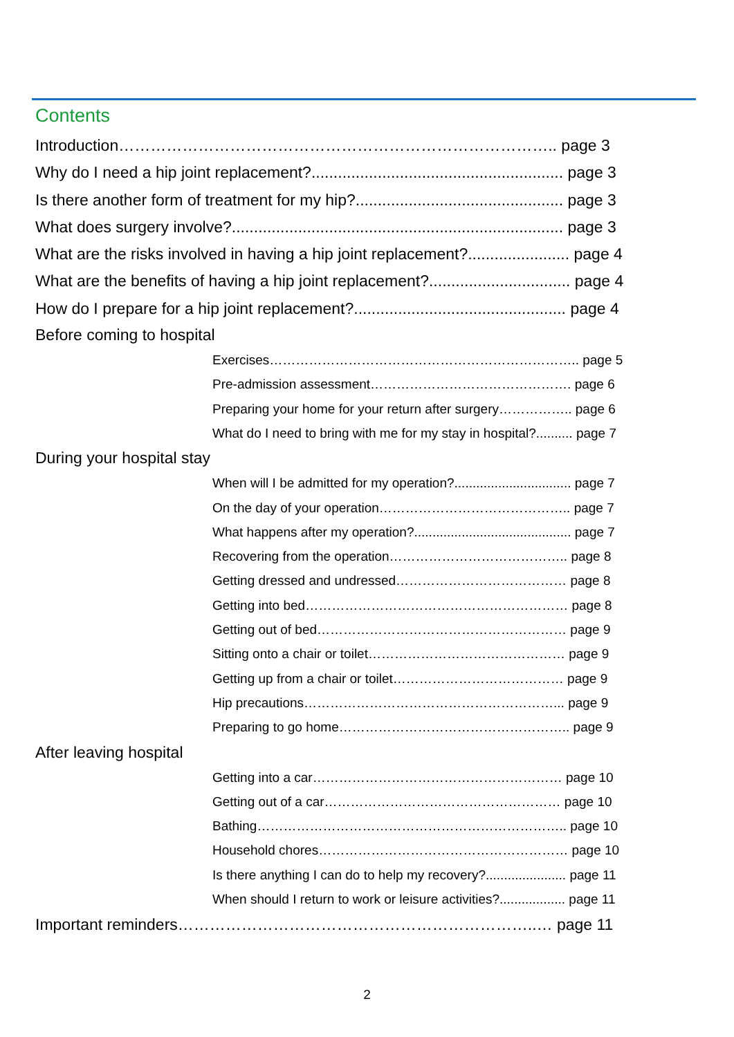Contents
Introduction……………………………………………………………………….. page 3
Why do I need a hip joint replacement?......................................................... page 3
Is there another form of treatment for my hip?............................................... page 3
What does surgery involve?........................................................................... page 3
What are the risks involved in having a hip joint replacement?....................... page 4
What are the benefits of having a hip joint replacement?................................ page 4
How do I prepare for a hip joint replacement?................................................ page 4
Before coming to hospital
Exercises…………………………………………………………….. page 5
Pre-admission assessment………………………………………. page 6
Preparing your home for your return after surgery…………….. page 6
What do I need to bring with me for my stay in hospital?.......... page 7
During your hospital stay
When will I be admitted for my operation?................................ page 7
On the day of your operation…………………………………….. page 7
What happens after my operation?........................................... page 7
Recovering from the operation………………………………….. page 8
Getting dressed and undressed………………………………… page 8
Getting into bed…………………………………………………… page 8
Getting out of bed………………………………………………… page 9
Sitting onto a chair or toilet……………………………………… page 9
Getting up from a chair or toilet………………………………… page 9
Hip precautions…………………………………………………... page 9
Preparing to go home…………………………………………….. page 9
After leaving hospital
Getting into a car………………………………………………… page 10
Getting out of a car……………………………………………… page 10
Bathing…………………………………………………………….. page 10
Household chores………………………………………………… page 10
Is there anything I can do to help my recovery?...................... page 11
When should I return to work or leisure activities?.................. page 11
Important reminders…………………………………………………………..… page 11
2